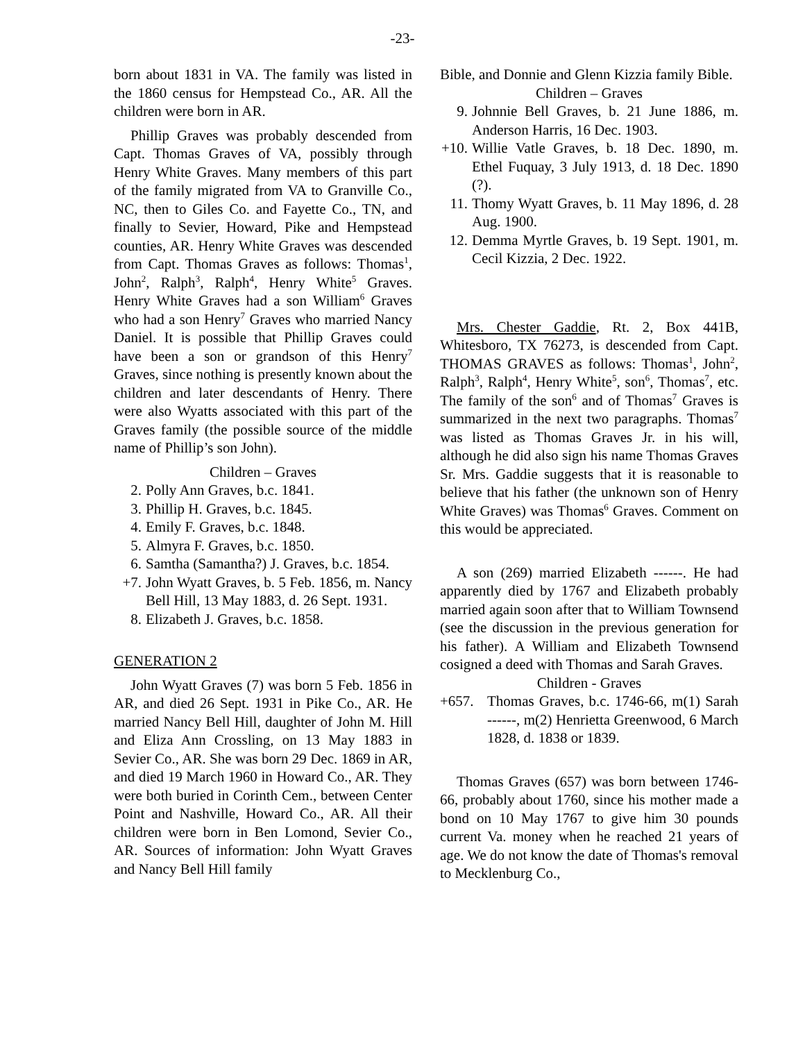-23-
born about 1831 in VA. The family was listed in the 1860 census for Hempstead Co., AR. All the children were born in AR.
Phillip Graves was probably descended from Capt. Thomas Graves of VA, possibly through Henry White Graves. Many members of this part of the family migrated from VA to Granville Co., NC, then to Giles Co. and Fayette Co., TN, and finally to Sevier, Howard, Pike and Hempstead counties, AR. Henry White Graves was descended from Capt. Thomas Graves as follows: Thomas<sup>1</sup>, John<sup>2</sup>, Ralph<sup>3</sup>, Ralph<sup>4</sup>, Henry White<sup>5</sup> Graves. Henry White Graves had a son William<sup>6</sup> Graves who had a son Henry<sup>7</sup> Graves who married Nancy Daniel. It is possible that Phillip Graves could have been a son or grandson of this Henry<sup>7</sup> Graves, since nothing is presently known about the children and later descendants of Henry. There were also Wyatts associated with this part of the Graves family (the possible source of the middle name of Phillip’s son John).
Children – Graves
2. Polly Ann Graves, b.c. 1841.
3. Phillip H. Graves, b.c. 1845.
4. Emily F. Graves, b.c. 1848.
5. Almyra F. Graves, b.c. 1850.
6. Samtha (Samantha?) J. Graves, b.c. 1854.
+7. John Wyatt Graves, b. 5 Feb. 1856, m. Nancy Bell Hill, 13 May 1883, d. 26 Sept. 1931.
8. Elizabeth J. Graves, b.c. 1858.
GENERATION 2
John Wyatt Graves (7) was born 5 Feb. 1856 in AR, and died 26 Sept. 1931 in Pike Co., AR. He married Nancy Bell Hill, daughter of John M. Hill and Eliza Ann Crossling, on 13 May 1883 in Sevier Co., AR. She was born 29 Dec. 1869 in AR, and died 19 March 1960 in Howard Co., AR. They were both buried in Corinth Cem., between Center Point and Nashville, Howard Co., AR. All their children were born in Ben Lomond, Sevier Co., AR. Sources of information: John Wyatt Graves and Nancy Bell Hill family
Bible, and Donnie and Glenn Kizzia family Bible.
Children – Graves
9. Johnnie Bell Graves, b. 21 June 1886, m. Anderson Harris, 16 Dec. 1903.
+10. Willie Vatle Graves, b. 18 Dec. 1890, m. Ethel Fuquay, 3 July 1913, d. 18 Dec. 1890 (?).
11. Thomy Wyatt Graves, b. 11 May 1896, d. 28 Aug. 1900.
12. Demma Myrtle Graves, b. 19 Sept. 1901, m. Cecil Kizzia, 2 Dec. 1922.
Mrs. Chester Gaddie, Rt. 2, Box 441B, Whitesboro, TX 76273, is descended from Capt. THOMAS GRAVES as follows: Thomas<sup>1</sup>, John<sup>2</sup>, Ralph<sup>3</sup>, Ralph<sup>4</sup>, Henry White<sup>5</sup>, son<sup>6</sup>, Thomas<sup>7</sup>, etc. The family of the son<sup>6</sup> and of Thomas<sup>7</sup> Graves is summarized in the next two paragraphs. Thomas<sup>7</sup> was listed as Thomas Graves Jr. in his will, although he did also sign his name Thomas Graves Sr. Mrs. Gaddie suggests that it is reasonable to believe that his father (the unknown son of Henry White Graves) was Thomas<sup>6</sup> Graves. Comment on this would be appreciated.
A son (269) married Elizabeth ------. He had apparently died by 1767 and Elizabeth probably married again soon after that to William Townsend (see the discussion in the previous generation for his father). A William and Elizabeth Townsend cosigned a deed with Thomas and Sarah Graves.
Children - Graves
+657. Thomas Graves, b.c. 1746-66, m(1) Sarah ------, m(2) Henrietta Greenwood, 6 March 1828, d. 1838 or 1839.
Thomas Graves (657) was born between 1746-66, probably about 1760, since his mother made a bond on 10 May 1767 to give him 30 pounds current Va. money when he reached 21 years of age. We do not know the date of Thomas's removal to Mecklenburg Co.,